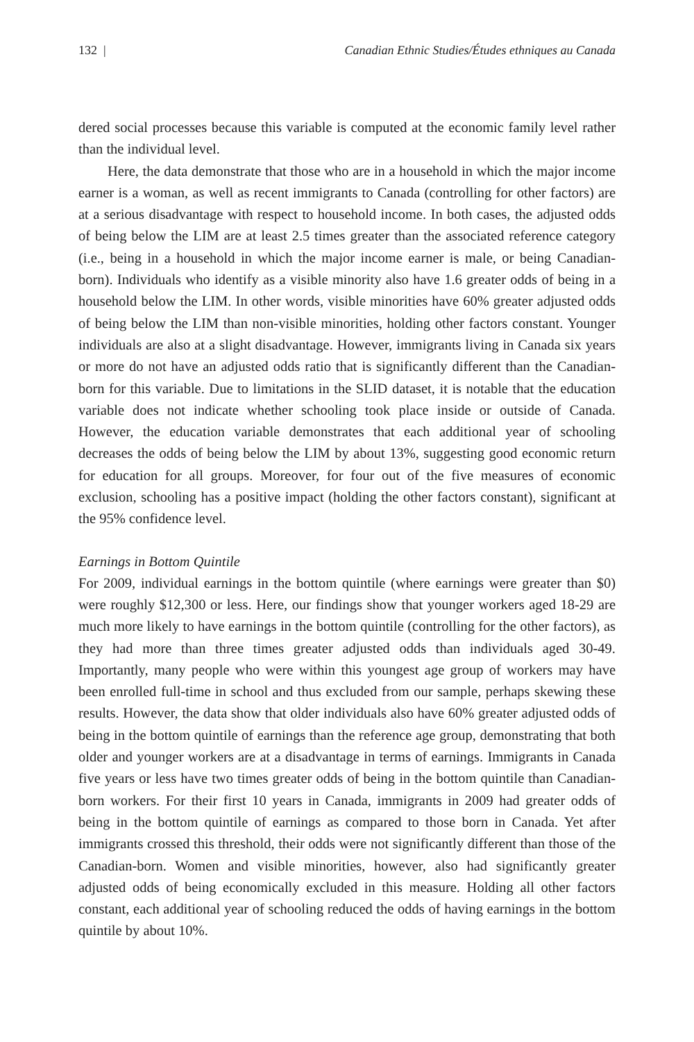132 | Canadian Ethnic Studies/Études ethniques au Canada
dered social processes because this variable is computed at the economic family level rather than the individual level.
Here, the data demonstrate that those who are in a household in which the major income earner is a woman, as well as recent immigrants to Canada (controlling for other factors) are at a serious disadvantage with respect to household income. In both cases, the adjusted odds of being below the LIM are at least 2.5 times greater than the associated reference category (i.e., being in a household in which the major income earner is male, or being Canadian-born). Individuals who identify as a visible minority also have 1.6 greater odds of being in a household below the LIM. In other words, visible minorities have 60% greater adjusted odds of being below the LIM than non-visible minorities, holding other factors constant. Younger individuals are also at a slight disadvantage. However, immigrants living in Canada six years or more do not have an adjusted odds ratio that is significantly different than the Canadian-born for this variable. Due to limitations in the SLID dataset, it is notable that the education variable does not indicate whether schooling took place inside or outside of Canada. However, the education variable demonstrates that each additional year of schooling decreases the odds of being below the LIM by about 13%, suggesting good economic return for education for all groups. Moreover, for four out of the five measures of economic exclusion, schooling has a positive impact (holding the other factors constant), significant at the 95% confidence level.
Earnings in Bottom Quintile
For 2009, individual earnings in the bottom quintile (where earnings were greater than $0) were roughly $12,300 or less. Here, our findings show that younger workers aged 18-29 are much more likely to have earnings in the bottom quintile (controlling for the other factors), as they had more than three times greater adjusted odds than individuals aged 30-49. Importantly, many people who were within this youngest age group of workers may have been enrolled full-time in school and thus excluded from our sample, perhaps skewing these results. However, the data show that older individuals also have 60% greater adjusted odds of being in the bottom quintile of earnings than the reference age group, demonstrating that both older and younger workers are at a disadvantage in terms of earnings. Immigrants in Canada five years or less have two times greater odds of being in the bottom quintile than Canadian-born workers. For their first 10 years in Canada, immigrants in 2009 had greater odds of being in the bottom quintile of earnings as compared to those born in Canada. Yet after immigrants crossed this threshold, their odds were not significantly different than those of the Canadian-born. Women and visible minorities, however, also had significantly greater adjusted odds of being economically excluded in this measure. Holding all other factors constant, each additional year of schooling reduced the odds of having earnings in the bottom quintile by about 10%.